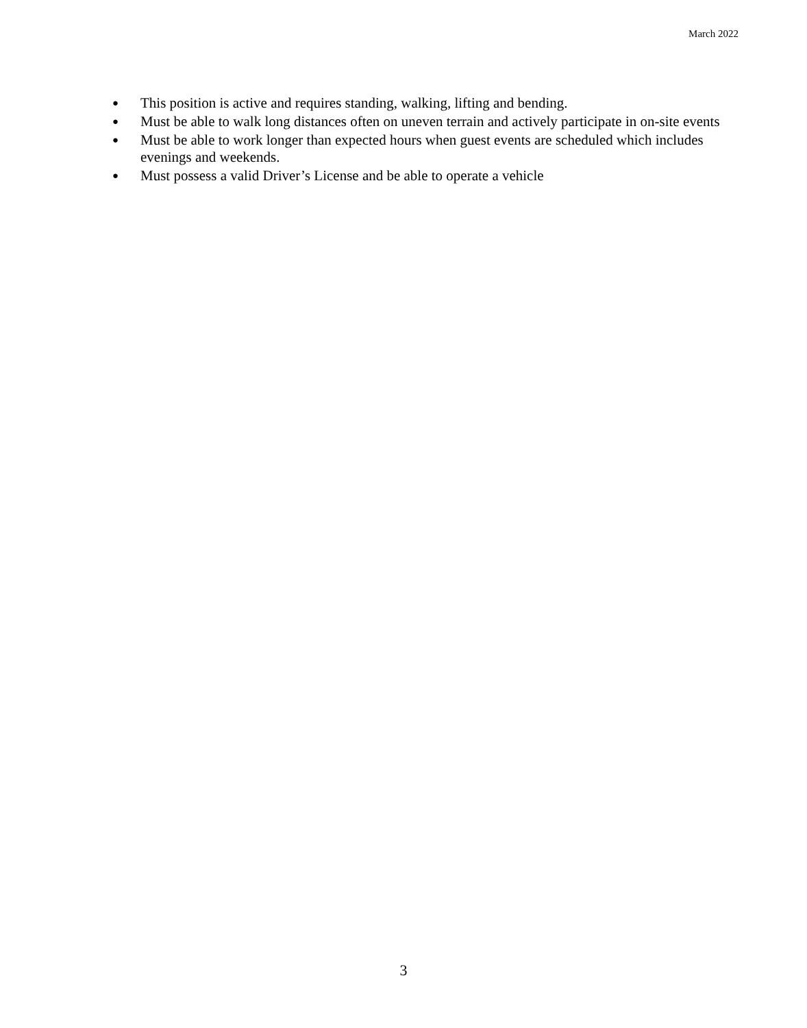March 2022
● This position is active and requires standing, walking, lifting and bending.
● Must be able to walk long distances often on uneven terrain and actively participate in on-site events
● Must be able to work longer than expected hours when guest events are scheduled which includes evenings and weekends.
● Must possess a valid Driver’s License and be able to operate a vehicle
3